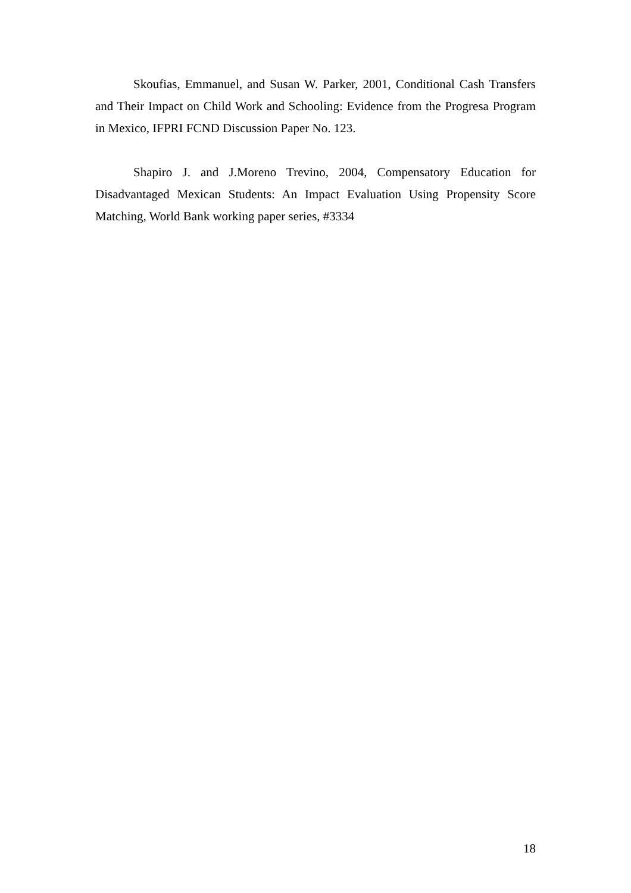Skoufias, Emmanuel, and Susan W. Parker, 2001, Conditional Cash Transfers and Their Impact on Child Work and Schooling: Evidence from the Progresa Program in Mexico, IFPRI FCND Discussion Paper No. 123.
Shapiro J. and J.Moreno Trevino, 2004, Compensatory Education for Disadvantaged Mexican Students: An Impact Evaluation Using Propensity Score Matching, World Bank working paper series, #3334
18